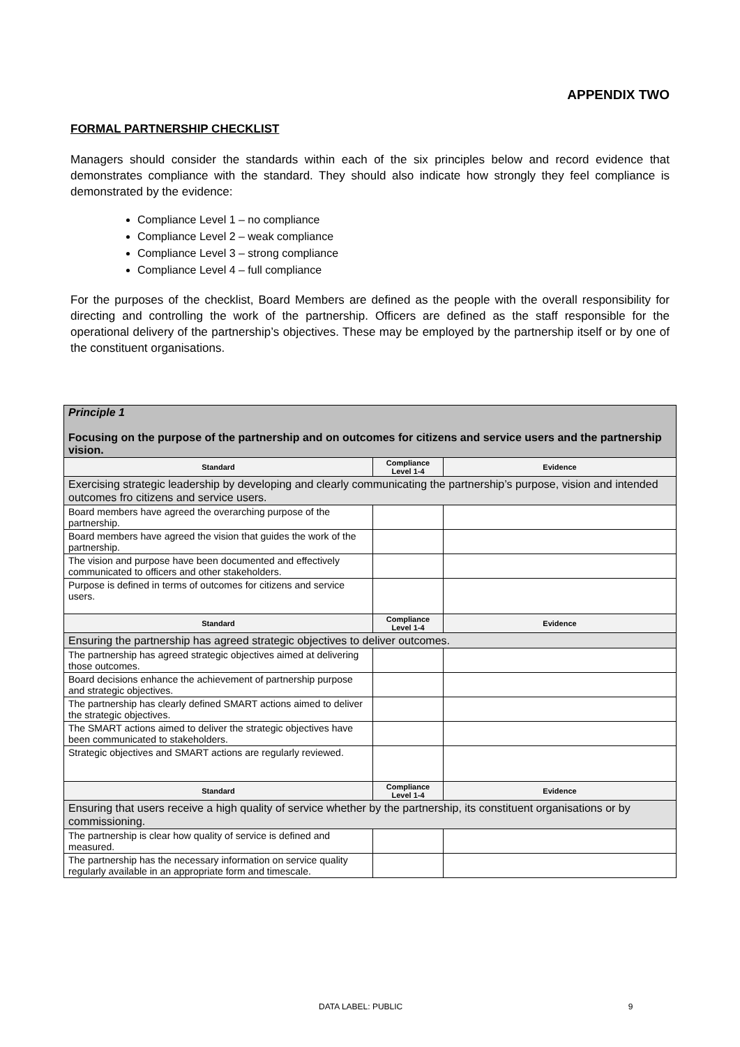APPENDIX TWO
FORMAL PARTNERSHIP CHECKLIST
Managers should consider the standards within each of the six principles below and record evidence that demonstrates compliance with the standard. They should also indicate how strongly they feel compliance is demonstrated by the evidence:
Compliance Level 1 – no compliance
Compliance Level 2 – weak compliance
Compliance Level 3 – strong compliance
Compliance Level 4 – full compliance
For the purposes of the checklist, Board Members are defined as the people with the overall responsibility for directing and controlling the work of the partnership. Officers are defined as the staff responsible for the operational delivery of the partnership’s objectives. These may be employed by the partnership itself or by one of the constituent organisations.
| Principle 1 Focusing on the purpose of the partnership and on outcomes for citizens and service users and the partnership vision. | | |
| Standard | Compliance Level 1-4 | Evidence |
| Exercising strategic leadership by developing and clearly communicating the partnership’s purpose, vision and intended outcomes fro citizens and service users. | | |
| Board members have agreed the overarching purpose of the partnership. | | |
| Board members have agreed the vision that guides the work of the partnership. | | |
| The vision and purpose have been documented and effectively communicated to officers and other stakeholders. | | |
| Purpose is defined in terms of outcomes for citizens and service users. | | |
| Standard | Compliance Level 1-4 | Evidence |
| Ensuring the partnership has agreed strategic objectives to deliver outcomes. | | |
| The partnership has agreed strategic objectives aimed at delivering those outcomes. | | |
| Board decisions enhance the achievement of partnership purpose and strategic objectives. | | |
| The partnership has clearly defined SMART actions aimed to deliver the strategic objectives. | | |
| The SMART actions aimed to deliver the strategic objectives have been communicated to stakeholders. | | |
| Strategic objectives and SMART actions are regularly reviewed. | | |
| Standard | Compliance Level 1-4 | Evidence |
| Ensuring that users receive a high quality of service whether by the partnership, its constituent organisations or by commissioning. | | |
| The partnership is clear how quality of service is defined and measured. | | |
| The partnership has the necessary information on service quality regularly available in an appropriate form and timescale. | | |
DATA LABEL: PUBLIC 9